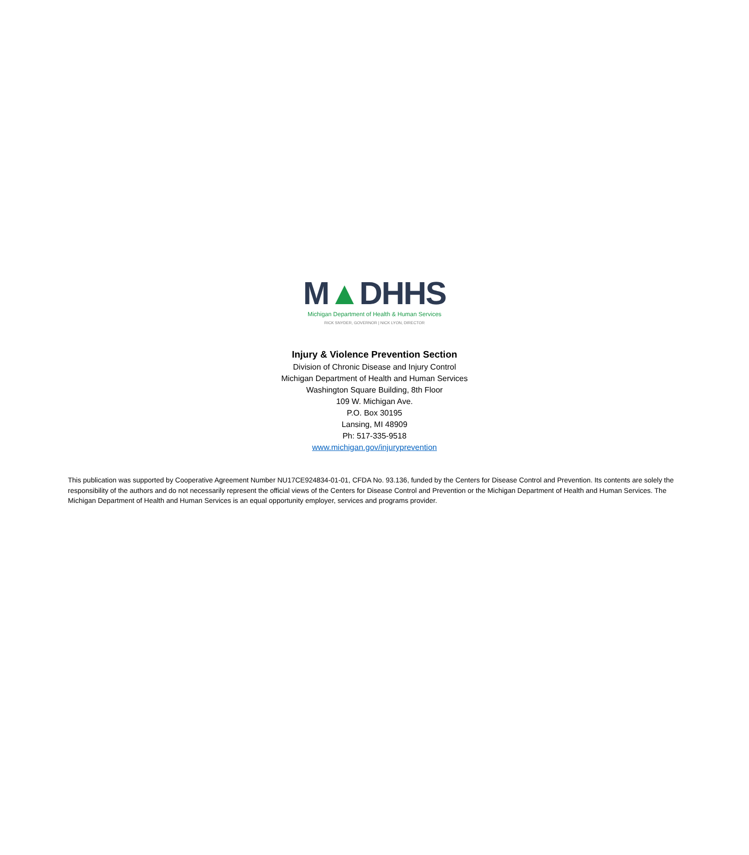M▲DHHS
Michigan Department of Health & Human Services
RICK SNYDER, GOVERNOR | NICK LYON, DIRECTOR
Injury & Violence Prevention Section
Division of Chronic Disease and Injury Control
Michigan Department of Health and Human Services
Washington Square Building, 8th Floor
109 W. Michigan Ave.
P.O. Box 30195
Lansing, MI 48909
Ph: 517-335-9518
www.michigan.gov/injuryprevention
This publication was supported by Cooperative Agreement Number NU17CE924834-01-01, CFDA No. 93.136, funded by the Centers for Disease Control and Prevention. Its contents are solely the responsibility of the authors and do not necessarily represent the official views of the Centers for Disease Control and Prevention or the Michigan Department of Health and Human Services. The Michigan Department of Health and Human Services is an equal opportunity employer, services and programs provider.